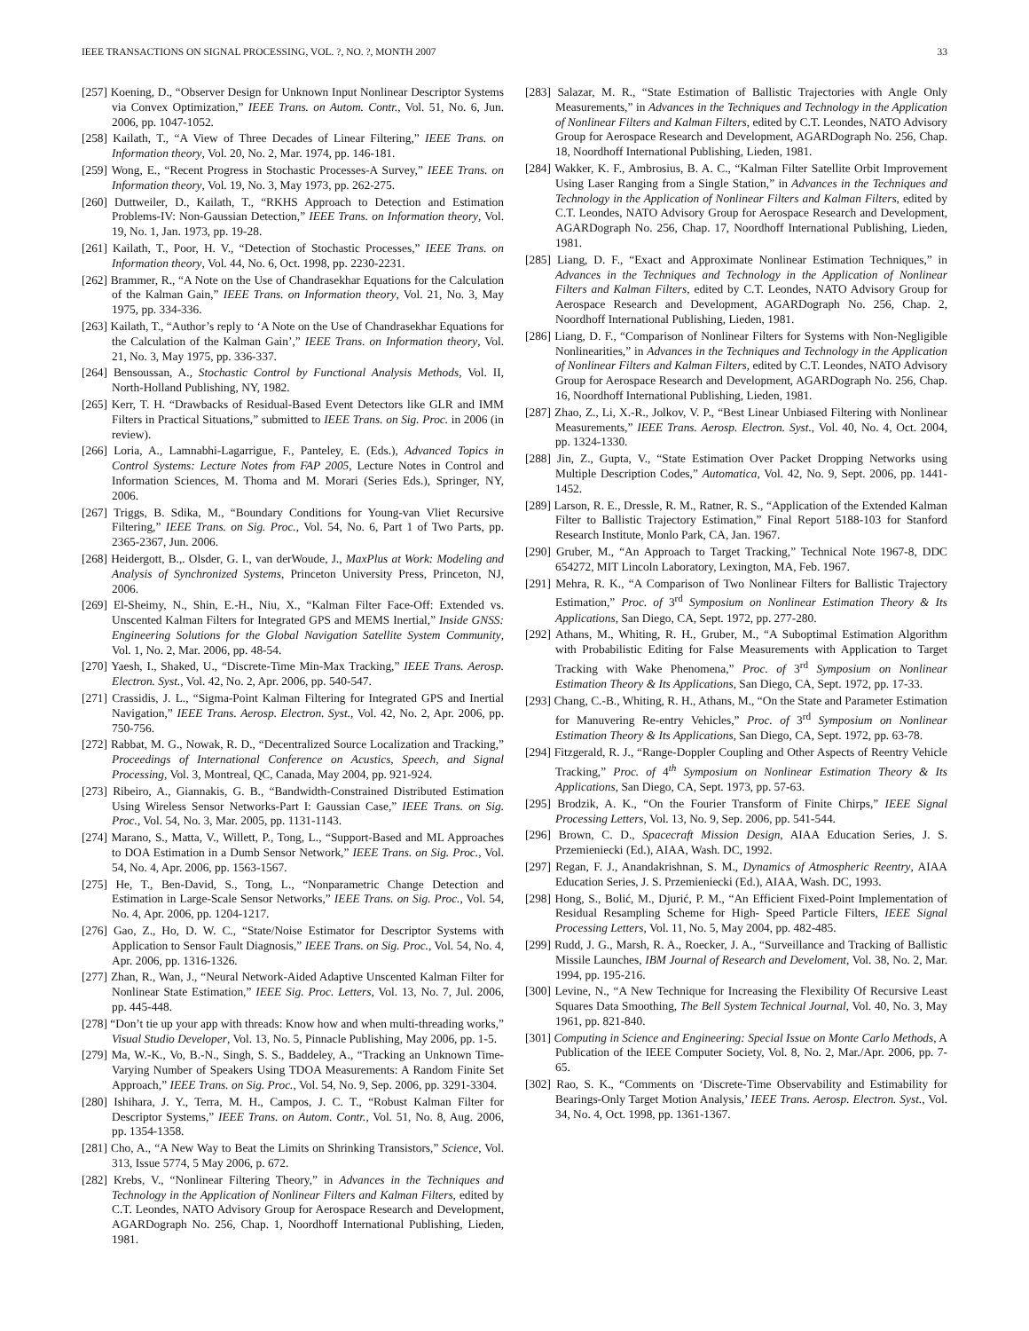IEEE TRANSACTIONS ON SIGNAL PROCESSING, VOL. ?, NO. ?, MONTH 2007 33
[257] Koening, D., “Observer Design for Unknown Input Nonlinear Descriptor Systems via Convex Optimization,” IEEE Trans. on Autom. Contr., Vol. 51, No. 6, Jun. 2006, pp. 1047-1052.
[258] Kailath, T., “A View of Three Decades of Linear Filtering,” IEEE Trans. on Information theory, Vol. 20, No. 2, Mar. 1974, pp. 146-181.
[259] Wong, E., “Recent Progress in Stochastic Processes-A Survey,” IEEE Trans. on Information theory, Vol. 19, No. 3, May 1973, pp. 262-275.
[260] Duttweiler, D., Kailath, T., “RKHS Approach to Detection and Estimation Problems-IV: Non-Gaussian Detection,” IEEE Trans. on Information theory, Vol. 19, No. 1, Jan. 1973, pp. 19-28.
[261] Kailath, T., Poor, H. V., “Detection of Stochastic Processes,” IEEE Trans. on Information theory, Vol. 44, No. 6, Oct. 1998, pp. 2230-2231.
[262] Brammer, R., “A Note on the Use of Chandrasekhar Equations for the Calculation of the Kalman Gain,” IEEE Trans. on Information theory, Vol. 21, No. 3, May 1975, pp. 334-336.
[263] Kailath, T., “Author’s reply to ‘A Note on the Use of Chandrasekhar Equations for the Calculation of the Kalman Gain’,” IEEE Trans. on Information theory, Vol. 21, No. 3, May 1975, pp. 336-337.
[264] Bensoussan, A., Stochastic Control by Functional Analysis Methods, Vol. II, North-Holland Publishing, NY, 1982.
[265] Kerr, T. H. “Drawbacks of Residual-Based Event Detectors like GLR and IMM Filters in Practical Situations,” submitted to IEEE Trans. on Sig. Proc. in 2006 (in review).
[266] Loria, A., Lamnabhi-Lagarrigue, F., Panteley, E. (Eds.), Advanced Topics in Control Systems: Lecture Notes from FAP 2005, Lecture Notes in Control and Information Sciences, M. Thoma and M. Morari (Series Eds.), Springer, NY, 2006.
[267] Triggs, B. Sdika, M., “Boundary Conditions for Young-van Vliet Recursive Filtering,” IEEE Trans. on Sig. Proc., Vol. 54, No. 6, Part 1 of Two Parts, pp. 2365-2367, Jun. 2006.
[268] Heidergott, B.,. Olsder, G. I., van derWoude, J., MaxPlus at Work: Modeling and Analysis of Synchronized Systems, Princeton University Press, Princeton, NJ, 2006.
[269] El-Sheimy, N., Shin, E.-H., Niu, X., “Kalman Filter Face-Off: Extended vs. Unscented Kalman Filters for Integrated GPS and MEMS Inertial,” Inside GNSS: Engineering Solutions for the Global Navigation Satellite System Community, Vol. 1, No. 2, Mar. 2006, pp. 48-54.
[270] Yaesh, I., Shaked, U., “Discrete-Time Min-Max Tracking,” IEEE Trans. Aerosp. Electron. Syst., Vol. 42, No. 2, Apr. 2006, pp. 540-547.
[271] Crassidis, J. L., “Sigma-Point Kalman Filtering for Integrated GPS and Inertial Navigation,” IEEE Trans. Aerosp. Electron. Syst., Vol. 42, No. 2, Apr. 2006, pp. 750-756.
[272] Rabbat, M. G., Nowak, R. D., “Decentralized Source Localization and Tracking,” Proceedings of International Conference on Acustics, Speech, and Signal Processing, Vol. 3, Montreal, QC, Canada, May 2004, pp. 921-924.
[273] Ribeiro, A., Giannakis, G. B., “Bandwidth-Constrained Distributed Estimation Using Wireless Sensor Networks-Part I: Gaussian Case,” IEEE Trans. on Sig. Proc., Vol. 54, No. 3, Mar. 2005, pp. 1131-1143.
[274] Marano, S., Matta, V., Willett, P., Tong, L., “Support-Based and ML Approaches to DOA Estimation in a Dumb Sensor Network,” IEEE Trans. on Sig. Proc., Vol. 54, No. 4, Apr. 2006, pp. 1563-1567.
[275] He, T., Ben-David, S., Tong, L., “Nonparametric Change Detection and Estimation in Large-Scale Sensor Networks,” IEEE Trans. on Sig. Proc., Vol. 54, No. 4, Apr. 2006, pp. 1204-1217.
[276] Gao, Z., Ho, D. W. C., “State/Noise Estimator for Descriptor Systems with Application to Sensor Fault Diagnosis,” IEEE Trans. on Sig. Proc., Vol. 54, No. 4, Apr. 2006, pp. 1316-1326.
[277] Zhan, R., Wan, J., “Neural Network-Aided Adaptive Unscented Kalman Filter for Nonlinear State Estimation,” IEEE Sig. Proc. Letters, Vol. 13, No. 7, Jul. 2006, pp. 445-448.
[278] “Don’t tie up your app with threads: Know how and when multi-threading works,” Visual Studio Developer, Vol. 13, No. 5, Pinnacle Publishing, May 2006, pp. 1-5.
[279] Ma, W.-K., Vo, B.-N., Singh, S. S., Baddeley, A., “Tracking an Unknown Time-Varying Number of Speakers Using TDOA Measurements: A Random Finite Set Approach,” IEEE Trans. on Sig. Proc., Vol. 54, No. 9, Sep. 2006, pp. 3291-3304.
[280] Ishihara, J. Y., Terra, M. H., Campos, J. C. T., “Robust Kalman Filter for Descriptor Systems,” IEEE Trans. on Autom. Contr., Vol. 51, No. 8, Aug. 2006, pp. 1354-1358.
[281] Cho, A., “A New Way to Beat the Limits on Shrinking Transistors,” Science, Vol. 313, Issue 5774, 5 May 2006, p. 672.
[282] Krebs, V., “Nonlinear Filtering Theory,” in Advances in the Techniques and Technology in the Application of Nonlinear Filters and Kalman Filters, edited by C.T. Leondes, NATO Advisory Group for Aerospace Research and Development, AGARDograph No. 256, Chap. 1, Noordhoff International Publishing, Lieden, 1981.
[283] Salazar, M. R., “State Estimation of Ballistic Trajectories with Angle Only Measurements,” in Advances in the Techniques and Technology in the Application of Nonlinear Filters and Kalman Filters, edited by C.T. Leondes, NATO Advisory Group for Aerospace Research and Development, AGARDograph No. 256, Chap. 18, Noordhoff International Publishing, Lieden, 1981.
[284] Wakker, K. F., Ambrosius, B. A. C., “Kalman Filter Satellite Orbit Improvement Using Laser Ranging from a Single Station,” in Advances in the Techniques and Technology in the Application of Nonlinear Filters and Kalman Filters, edited by C.T. Leondes, NATO Advisory Group for Aerospace Research and Development, AGARDograph No. 256, Chap. 17, Noordhoff International Publishing, Lieden, 1981.
[285] Liang, D. F., “Exact and Approximate Nonlinear Estimation Techniques,” in Advances in the Techniques and Technology in the Application of Nonlinear Filters and Kalman Filters, edited by C.T. Leondes, NATO Advisory Group for Aerospace Research and Development, AGARDograph No. 256, Chap. 2, Noordhoff International Publishing, Lieden, 1981.
[286] Liang, D. F., “Comparison of Nonlinear Filters for Systems with Non-Negligible Nonlinearities,” in Advances in the Techniques and Technology in the Application of Nonlinear Filters and Kalman Filters, edited by C.T. Leondes, NATO Advisory Group for Aerospace Research and Development, AGARDograph No. 256, Chap. 16, Noordhoff International Publishing, Lieden, 1981.
[287] Zhao, Z., Li, X.-R., Jolkov, V. P., “Best Linear Unbiased Filtering with Nonlinear Measurements,” IEEE Trans. Aerosp. Electron. Syst., Vol. 40, No. 4, Oct. 2004, pp. 1324-1330.
[288] Jin, Z., Gupta, V., “State Estimation Over Packet Dropping Networks using Multiple Description Codes,” Automatica, Vol. 42, No. 9, Sept. 2006, pp. 1441-1452.
[289] Larson, R. E., Dressle, R. M., Ratner, R. S., “Application of the Extended Kalman Filter to Ballistic Trajectory Estimation,” Final Report 5188-103 for Stanford Research Institute, Monlo Park, CA, Jan. 1967.
[290] Gruber, M., “An Approach to Target Tracking,” Technical Note 1967-8, DDC 654272, MIT Lincoln Laboratory, Lexington, MA, Feb. 1967.
[291] Mehra, R. K., “A Comparison of Two Nonlinear Filters for Ballistic Trajectory Estimation,” Proc. of 3<sup>rd</sup> Symposium on Nonlinear Estimation Theory & Its Applications, San Diego, CA, Sept. 1972, pp. 277-280.
[292] Athans, M., Whiting, R. H., Gruber, M., “A Suboptimal Estimation Algorithm with Probabilistic Editing for False Measurements with Application to Target Tracking with Wake Phenomena,” Proc. of 3<sup>rd</sup> Symposium on Nonlinear Estimation Theory & Its Applications, San Diego, CA, Sept. 1972, pp. 17-33.
[293] Chang, C.-B., Whiting, R. H., Athans, M., “On the State and Parameter Estimation for Manuvering Re-entry Vehicles,” Proc. of 3<sup>rd</sup> Symposium on Nonlinear Estimation Theory & Its Applications, San Diego, CA, Sept. 1972, pp. 63-78.
[294] Fitzgerald, R. J., “Range-Doppler Coupling and Other Aspects of Reentry Vehicle Tracking,” Proc. of 4<sup>th</sup> Symposium on Nonlinear Estimation Theory & Its Applications, San Diego, CA, Sept. 1973, pp. 57-63.
[295] Brodzik, A. K., “On the Fourier Transform of Finite Chirps,” IEEE Signal Processing Letters, Vol. 13, No. 9, Sep. 2006, pp. 541-544.
[296] Brown, C. D., Spacecraft Mission Design, AIAA Education Series, J. S. Przemieniecki (Ed.), AIAA, Wash. DC, 1992.
[297] Regan, F. J., Anandakrishnan, S. M., Dynamics of Atmospheric Reentry, AIAA Education Series, J. S. Przemieniecki (Ed.), AIAA, Wash. DC, 1993.
[298] Hong, S., Bolić, M., Djurić, P. M., “An Efficient Fixed-Point Implementation of Residual Resampling Scheme for High- Speed Particle Filters, IEEE Signal Processing Letters, Vol. 11, No. 5, May 2004, pp. 482-485.
[299] Rudd, J. G., Marsh, R. A., Roecker, J. A., “Surveillance and Tracking of Ballistic Missile Launches, IBM Journal of Research and Develoment, Vol. 38, No. 2, Mar. 1994, pp. 195-216.
[300] Levine, N., “A New Technique for Increasing the Flexibility Of Recursive Least Squares Data Smoothing, The Bell System Technical Journal, Vol. 40, No. 3, May 1961, pp. 821-840.
[301] Computing in Science and Engineering: Special Issue on Monte Carlo Methods, A Publication of the IEEE Computer Society, Vol. 8, No. 2, Mar./Apr. 2006, pp. 7-65.
[302] Rao, S. K., “Comments on ‘Discrete-Time Observability and Estimability for Bearings-Only Target Motion Analysis,’ IEEE Trans. Aerosp. Electron. Syst., Vol. 34, No. 4, Oct. 1998, pp. 1361-1367.